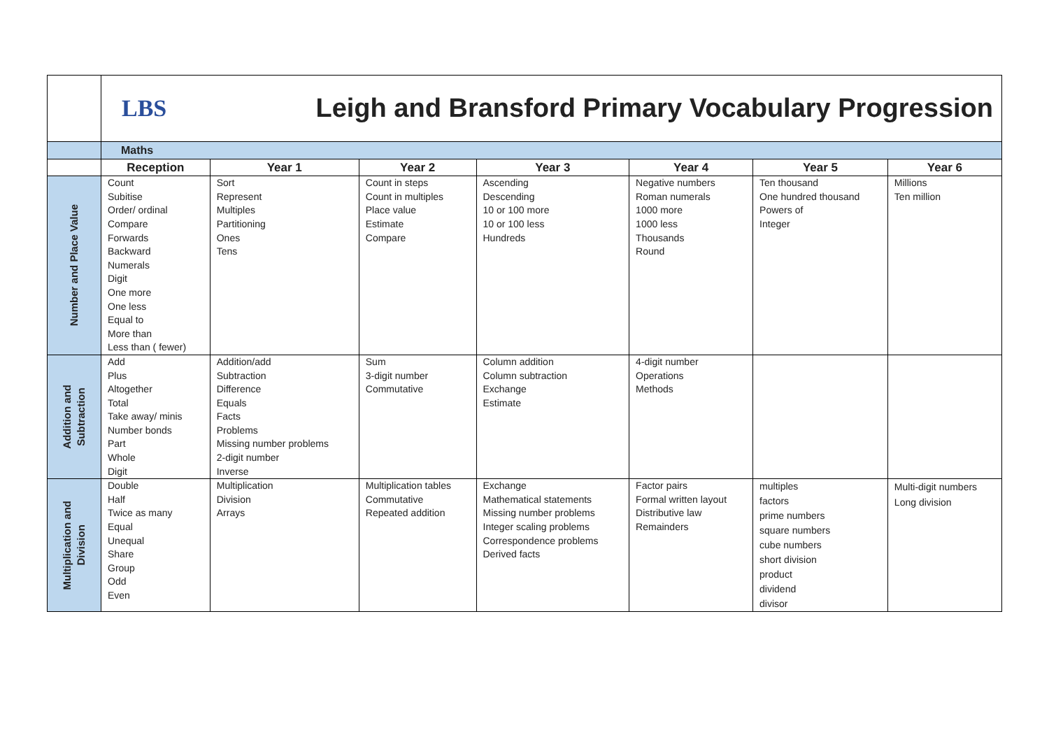| | LBS Leigh and Bransford Primary Vocabulary Progression | | | | | | |
| | Maths | | | | | | |
| | Reception | Year 1 | Year 2 | Year 3 | Year 4 | Year 5 | Year 6 |
| Number and Place Value | Count Subitise Order/ ordinal Compare Forwards Backward Numerals Digit One more One less Equal to More than Less than ( fewer) | Sort Represent Multiples Partitioning Ones Tens | Count in steps Count in multiples Place value Estimate Compare | Ascending Descending 10 or 100 more 10 or 100 less Hundreds | Negative numbers Roman numerals 1000 more 1000 less Thousands Round | Ten thousand One hundred thousand Powers of Integer | Millions Ten million |
| Addition and Subtraction | Add Plus Altogether Total Take away/ minis Number bonds Part Whole Digit | Addition/add Subtraction Difference Equals Facts Problems Missing number problems 2-digit number Inverse | Sum 3-digit number Commutative | Column addition Column subtraction Exchange Estimate | 4-digit number Operations Methods | | |
| Multiplication and Division | Double Half Twice as many Equal Unequal Share Group Odd Even | Multiplication Division Arrays | Multiplication tables Commutative Repeated addition | Exchange Mathematical statements Missing number problems Integer scaling problems Correspondence problems Derived facts | Factor pairs Formal written layout Distributive law Remainders | multiples factors prime numbers square numbers cube numbers short division product dividend divisor | Multi-digit numbers Long division |